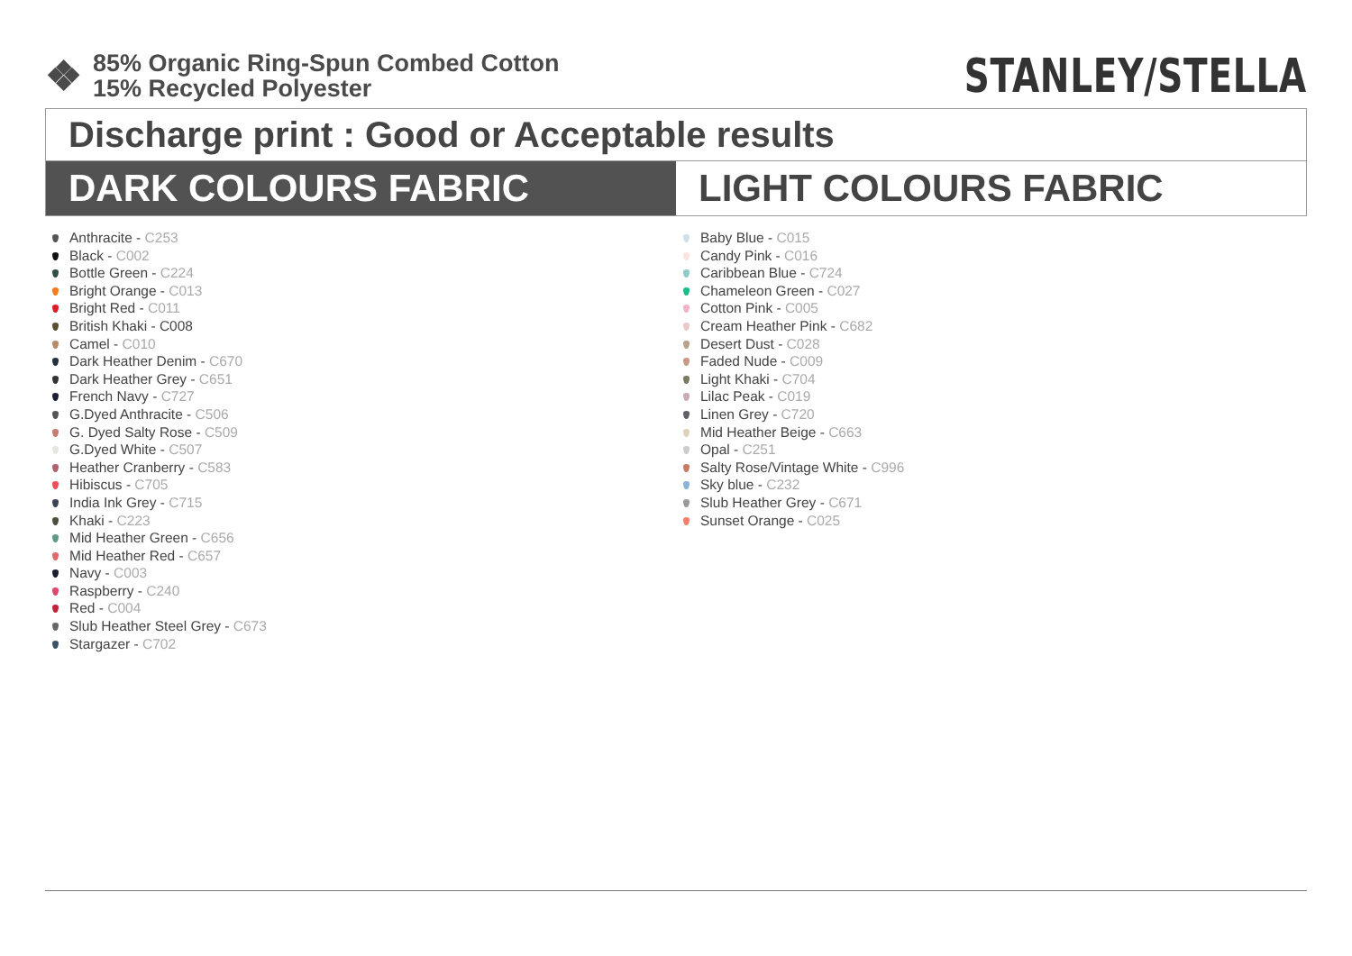❖
85% Organic Ring-Spun Combed Cotton
15% Recycled Polyester
STANLEY/STELLA
Discharge print : Good or Acceptable results
DARK COLOURS FABRIC LIGHT COLOURS FABRIC
Anthracite - C253
Black - C002
Bottle Green - C224
Bright Orange - C013
Bright Red - C011
British Khaki - C008
Camel - C010
Dark Heather Denim - C670
Dark Heather Grey - C651
French Navy - C727
G.Dyed Anthracite - C506
G. Dyed Salty Rose - C509
G.Dyed White - C507
Heather Cranberry - C583
Hibiscus - C705
India Ink Grey - C715
Khaki - C223
Mid Heather Green - C656
Mid Heather Red - C657
Navy - C003
Raspberry - C240
Red - C004
Slub Heather Steel Grey - C673
Stargazer - C702
Baby Blue - C015
Candy Pink - C016
Caribbean Blue - C724
Chameleon Green - C027
Cotton Pink - C005
Cream Heather Pink - C682
Desert Dust - C028
Faded Nude - C009
Light Khaki - C704
Lilac Peak - C019
Linen Grey - C720
Mid Heather Beige - C663
Opal - C251
Salty Rose/Vintage White - C996
Sky blue - C232
Slub Heather Grey - C671
Sunset Orange - C025